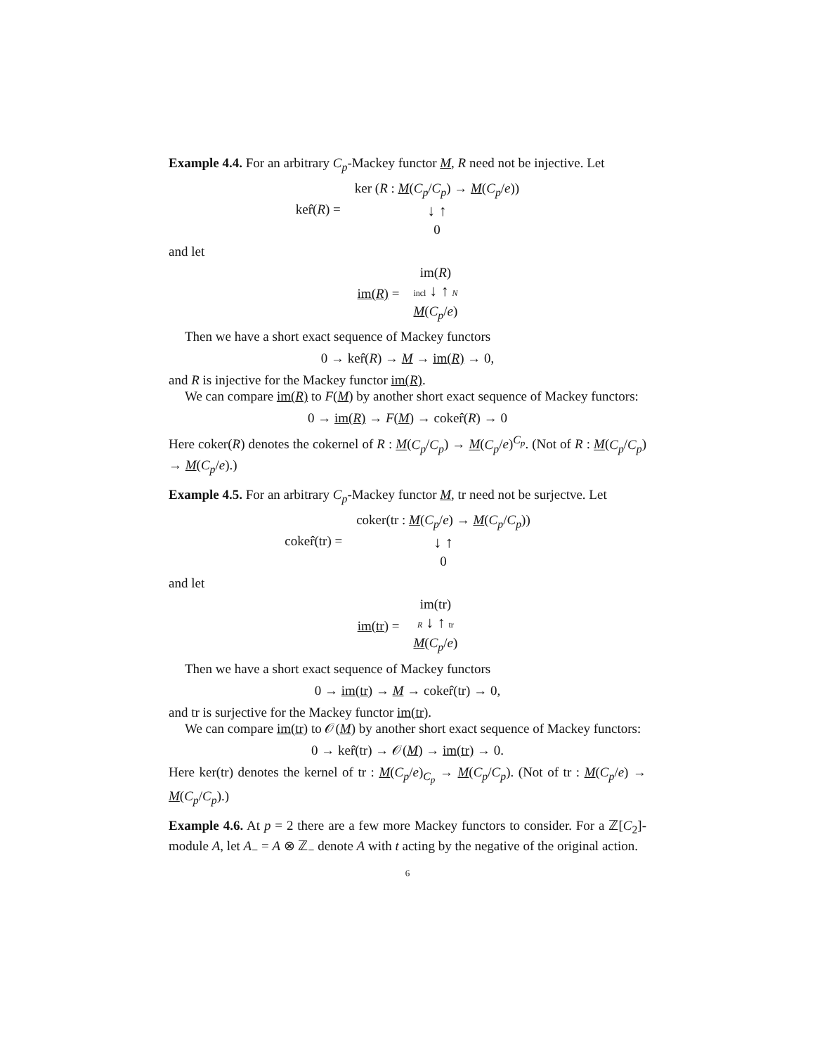Example 4.4. For an arbitrary C<sub>p</sub>-Mackey functor M, R need not be injective. Let
ker̂(R) =
ker (R : M(C<sub>p</sub>/C<sub>p</sub>) → M(C<sub>p</sub>/e))
↓ ↑
0
and let
im(R) =
im(R)
incl ↓ ↑ N
M(C<sub>p</sub>/e)
Then we have a short exact sequence of Mackey functors
0 → ker̂(R) → M → im(R) → 0,
and R is injective for the Mackey functor im(R).
We can compare im(R) to F(M) by another short exact sequence of Mackey functors:
0 → im(R) → F(M) → coker̂(R) → 0
Here coker(R) denotes the cokernel of R : M(C<sub>p</sub>/C<sub>p</sub>) → M(C<sub>p</sub>/e)<sup>C<sub>p</sub></sup>. (Not of R : M(C<sub>p</sub>/C<sub>p</sub>) → M(C<sub>p</sub>/e).)
Example 4.5. For an arbitrary C<sub>p</sub>-Mackey functor M, tr need not be surjectve. Let
coker̂(tr) =
coker(tr : M(C<sub>p</sub>/e) → M(C<sub>p</sub>/C<sub>p</sub>))
↓ ↑
0
and let
im(tr) =
im(tr)
R ↓ ↑ tr
M(C<sub>p</sub>/e)
Then we have a short exact sequence of Mackey functors
0 → im(tr) → M → coker̂(tr) → 0,
and tr is surjective for the Mackey functor im(tr).
We can compare im(tr) to 𝒪(M) by another short exact sequence of Mackey functors:
0 → ker̂(tr) → 𝒪(M) → im(tr) → 0.
Here ker(tr) denotes the kernel of tr : M(C<sub>p</sub>/e)<sub>C<sub>p</sub></sub> → M(C<sub>p</sub>/C<sub>p</sub>). (Not of tr : M(C<sub>p</sub>/e) → M(C<sub>p</sub>/C<sub>p</sub>).)
Example 4.6. At p = 2 there are a few more Mackey functors to consider. For a ℤ[C<sub>2</sub>]-module A, let A<sub>−</sub> = A ⊗ ℤ<sub>−</sub> denote A with t acting by the negative of the original action.
6